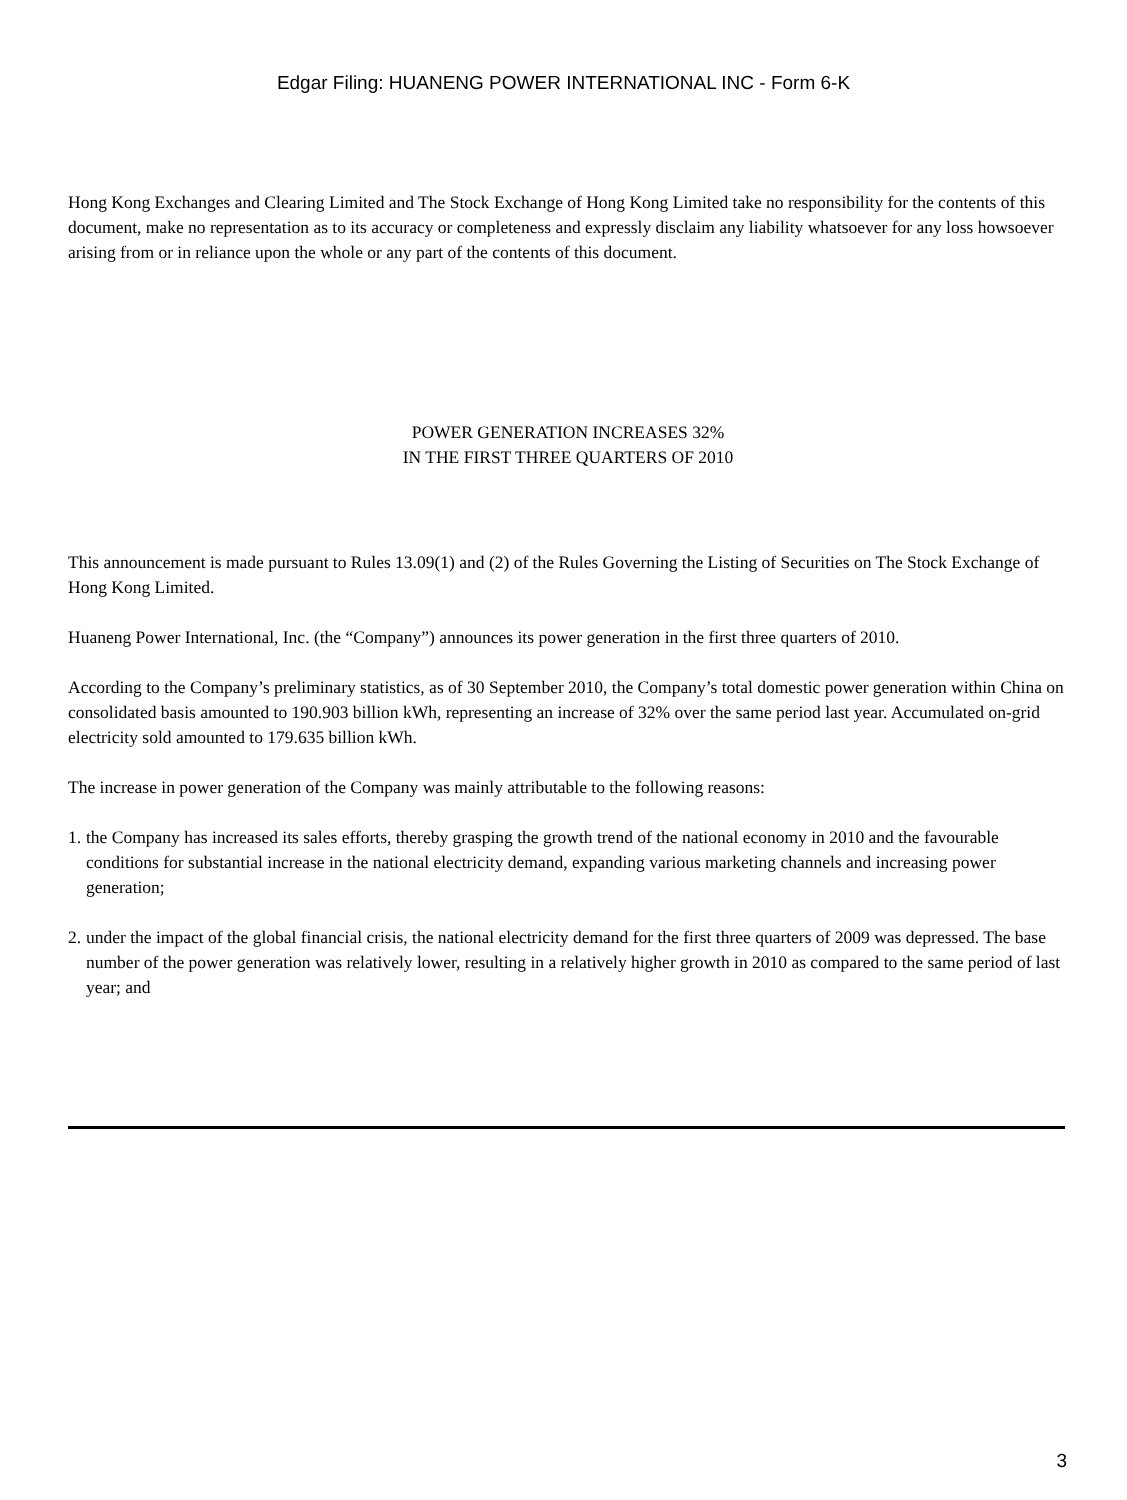Edgar Filing: HUANENG POWER INTERNATIONAL INC - Form 6-K
Hong Kong Exchanges and Clearing Limited and The Stock Exchange of Hong Kong Limited take no responsibility for the contents of this document, make no representation as to its accuracy or completeness and expressly disclaim any liability whatsoever for any loss howsoever arising from or in reliance upon the whole or any part of the contents of this document.
POWER GENERATION INCREASES 32%
IN THE FIRST THREE QUARTERS OF 2010
This announcement is made pursuant to Rules 13.09(1) and (2) of the Rules Governing the Listing of Securities on The Stock Exchange of Hong Kong Limited.
Huaneng Power International, Inc. (the “Company”) announces its power generation in the first three quarters of 2010.
According to the Company’s preliminary statistics, as of 30 September 2010, the Company’s total domestic power generation within China on consolidated basis amounted to 190.903 billion kWh, representing an increase of 32% over the same period last year. Accumulated on-grid electricity sold amounted to 179.635 billion kWh.
The increase in power generation of the Company was mainly attributable to the following reasons:
1. the Company has increased its sales efforts, thereby grasping the growth trend of the national economy in 2010 and the favourable conditions for substantial increase in the national electricity demand, expanding various marketing channels and increasing power generation;
2. under the impact of the global financial crisis, the national electricity demand for the first three quarters of 2009 was depressed. The base number of the power generation was relatively lower, resulting in a relatively higher growth in 2010 as compared to the same period of last year; and
3